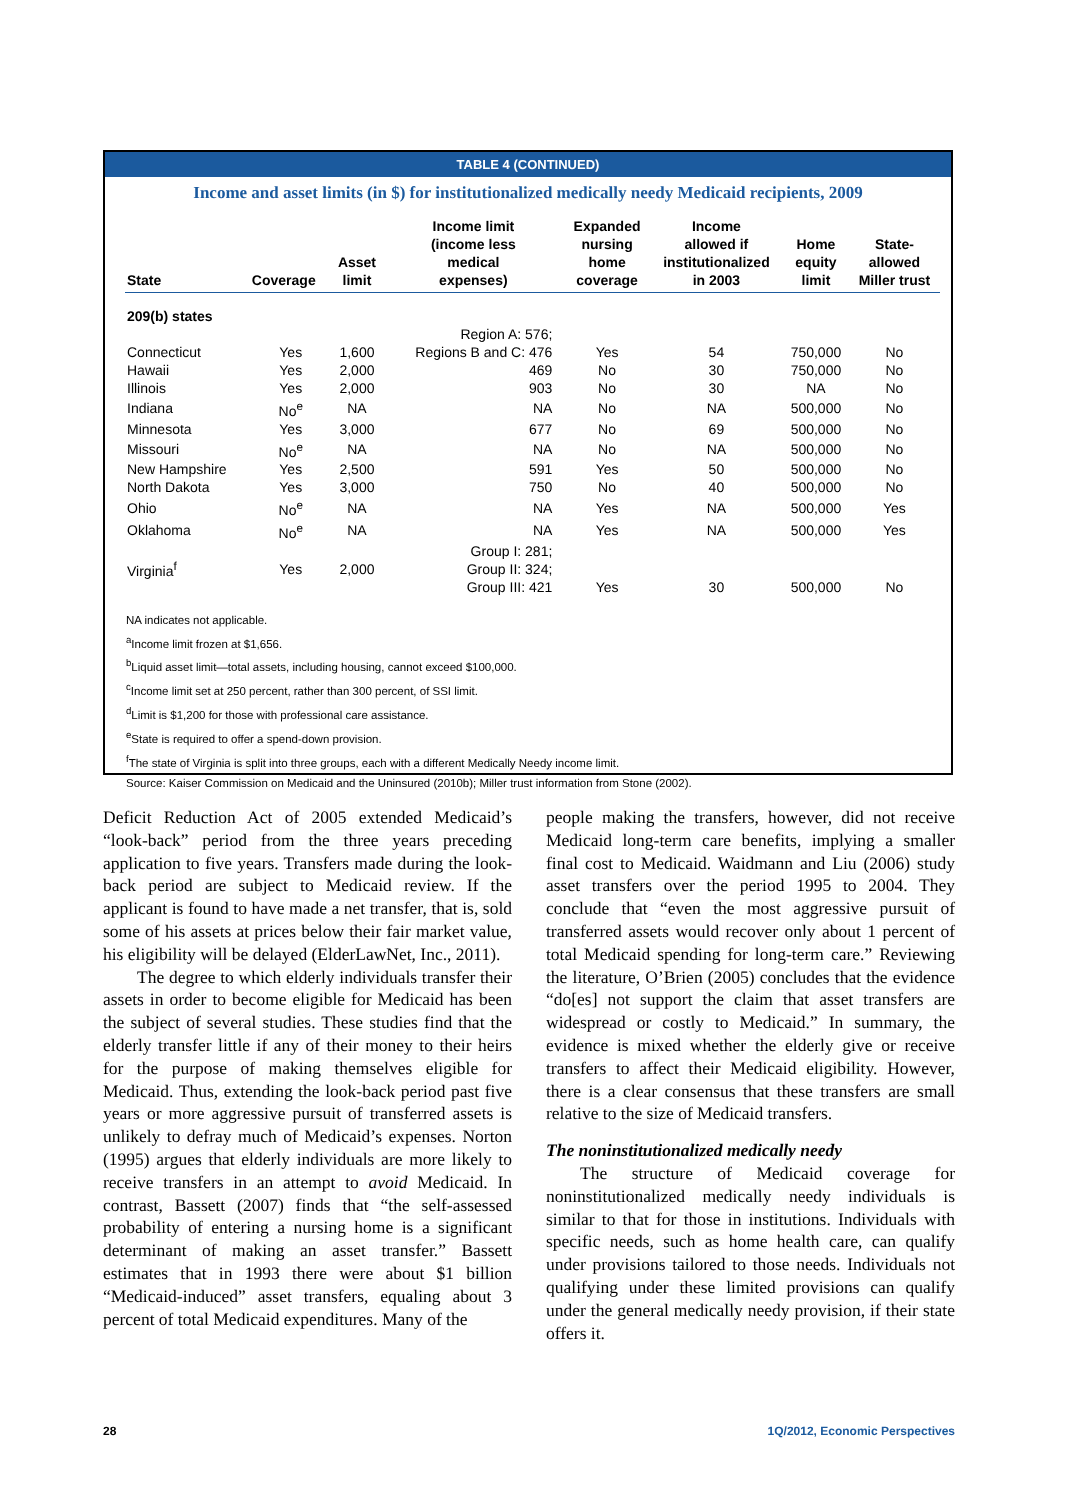TABLE 4 (CONTINUED)
Income and asset limits (in $) for institutionalized medically needy Medicaid recipients, 2009
| State | Coverage | Asset limit | Income limit (income less medical expenses) | Expanded nursing home coverage | Income allowed if institutionalized in 2003 | Home equity limit | State- allowed Miller trust |
| --- | --- | --- | --- | --- | --- | --- | --- |
| 209(b) states | | | | | | | |
| | | | Region A: 576; | | | | |
| Connecticut | Yes | 1,600 | Regions B and C: 476 | Yes | 54 | 750,000 | No |
| Hawaii | Yes | 2,000 | 469 | No | 30 | 750,000 | No |
| Illinois | Yes | 2,000 | 903 | No | 30 | NA | No |
| Indiana | No<sup>e</sup> | NA | NA | No | NA | 500,000 | No |
| Minnesota | Yes | 3,000 | 677 | No | 69 | 500,000 | No |
| Missouri | No<sup>e</sup> | NA | NA | No | NA | 500,000 | No |
| New Hampshire | Yes | 2,500 | 591 | Yes | 50 | 500,000 | No |
| North Dakota | Yes | 3,000 | 750 | No | 40 | 500,000 | No |
| Ohio | No<sup>e</sup> | NA | NA | Yes | NA | 500,000 | Yes |
| Oklahoma | No<sup>e</sup> | NA | NA | Yes | NA | 500,000 | Yes |
| Virginia<sup>f</sup> | Yes | 2,000 | Group I: 281; Group II: 324; Group III: 421 | Yes | 30 | 500,000 | No |
NA indicates not applicable.
<sup>a</sup> Income limit frozen at $1,656.
<sup>b</sup> Liquid asset limit—total assets, including housing, cannot exceed $100,000.
<sup>c</sup> Income limit set at 250 percent, rather than 300 percent, of SSI limit.
<sup>d</sup> Limit is $1,200 for those with professional care assistance.
<sup>e</sup> State is required to offer a spend-down provision.
<sup>f</sup> The state of Virginia is split into three groups, each with a different Medically Needy income limit.
Source: Kaiser Commission on Medicaid and the Uninsured (2010b); Miller trust information from Stone (2002).
Deficit Reduction Act of 2005 extended Medicaid’s “look-back” period from the three years preceding application to five years. Transfers made during the look-back period are subject to Medicaid review. If the applicant is found to have made a net transfer, that is, sold some of his assets at prices below their fair market value, his eligibility will be delayed (ElderLawNet, Inc., 2011).
The degree to which elderly individuals transfer their assets in order to become eligible for Medicaid has been the subject of several studies. These studies find that the elderly transfer little if any of their money to their heirs for the purpose of making themselves eligible for Medicaid. Thus, extending the look-back period past five years or more aggressive pursuit of transferred assets is unlikely to defray much of Medicaid’s expenses. Norton (1995) argues that elderly individuals are more likely to receive transfers in an attempt to avoid Medicaid. In contrast, Bassett (2007) finds that “the self-assessed probability of entering a nursing home is a significant determinant of making an asset transfer.” Bassett estimates that in 1993 there were about $1 billion “Medicaid-induced” asset transfers, equaling about 3 percent of total Medicaid expenditures. Many of the
people making the transfers, however, did not receive Medicaid long-term care benefits, implying a smaller final cost to Medicaid. Waidmann and Liu (2006) study asset transfers over the period 1995 to 2004. They conclude that “even the most aggressive pursuit of transferred assets would recover only about 1 percent of total Medicaid spending for long-term care.” Reviewing the literature, O’Brien (2005) concludes that the evidence “do[es] not support the claim that asset transfers are widespread or costly to Medicaid.” In summary, the evidence is mixed whether the elderly give or receive transfers to affect their Medicaid eligibility. However, there is a clear consensus that these transfers are small relative to the size of Medicaid transfers.
The noninstitutionalized medically needy
The structure of Medicaid coverage for noninstitutionalized medically needy individuals is similar to that for those in institutions. Individuals with specific needs, such as home health care, can qualify under provisions tailored to those needs. Individuals not qualifying under these limited provisions can qualify under the general medically needy provision, if their state offers it.
28 1Q/2012, Economic Perspectives